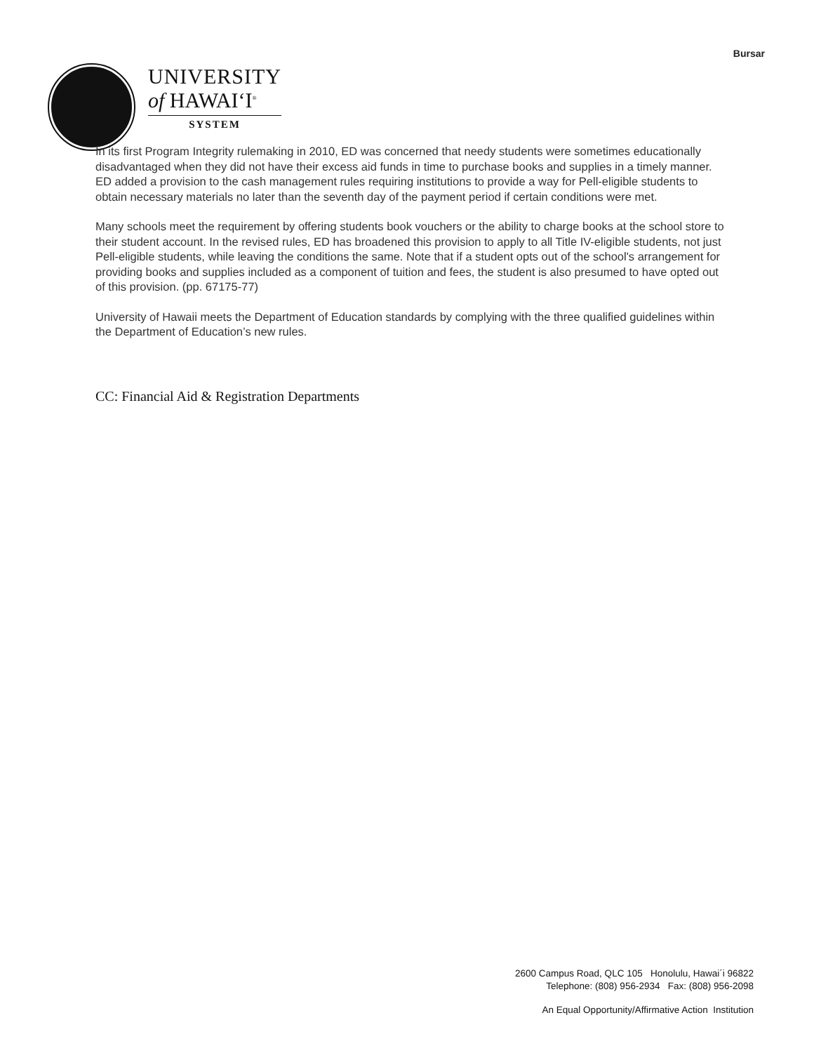Bursar
UNIVERSITY
of HAWAIʻI<sup>®</sup>
SYSTEM
In its first Program Integrity rulemaking in 2010, ED was concerned that needy students were sometimes educationally disadvantaged when they did not have their excess aid funds in time to purchase books and supplies in a timely manner. ED added a provision to the cash management rules requiring institutions to provide a way for Pell-eligible students to obtain necessary materials no later than the seventh day of the payment period if certain conditions were met.
Many schools meet the requirement by offering students book vouchers or the ability to charge books at the school store to their student account. In the revised rules, ED has broadened this provision to apply to all Title IV-eligible students, not just Pell-eligible students, while leaving the conditions the same. Note that if a student opts out of the school's arrangement for providing books and supplies included as a component of tuition and fees, the student is also presumed to have opted out of this provision. (pp. 67175-77)
University of Hawaii meets the Department of Education standards by complying with the three qualified guidelines within the Department of Education’s new rules.
CC: Financial Aid & Registration Departments
2600 Campus Road, QLC 105 Honolulu, Hawai´i 96822
Telephone: (808) 956-2934 Fax: (808) 956-2098
An Equal Opportunity/Affirmative Action Institution